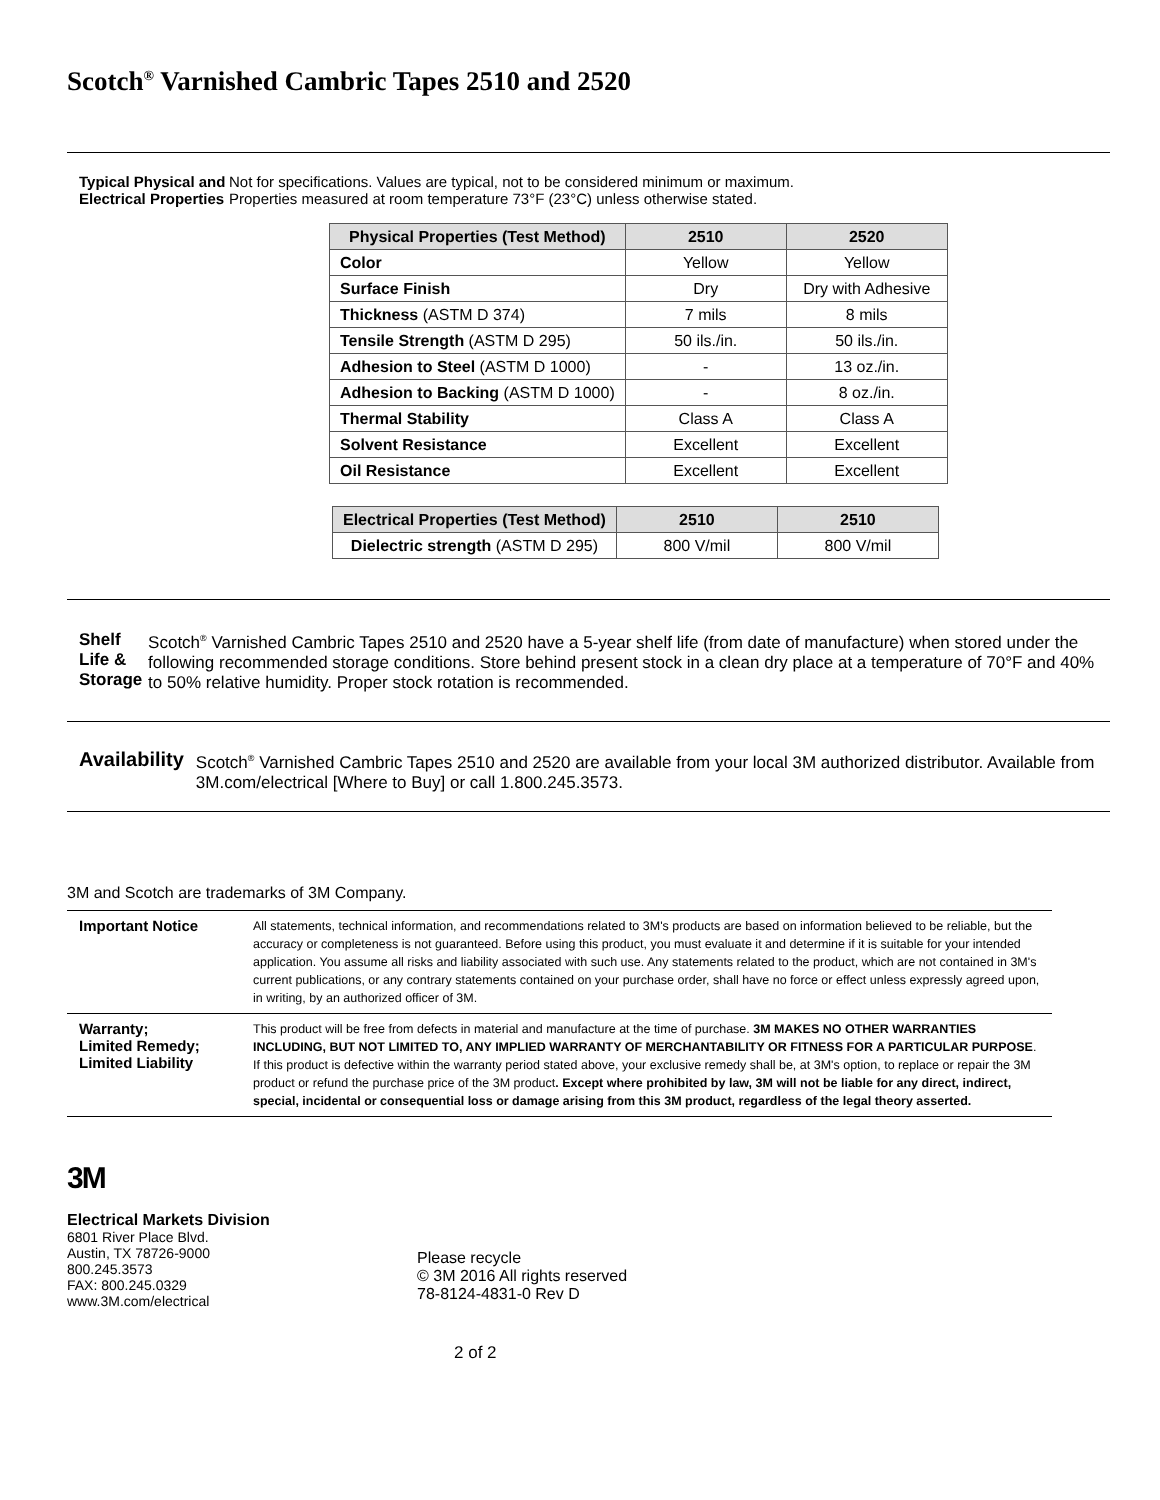Scotch<sup>®</sup> Varnished Cambric Tapes 2510 and 2520
Typical Physical and Electrical Properties
Not for specifications. Values are typical, not to be considered minimum or maximum.
Properties measured at room temperature 73°F (23°C) unless otherwise stated.
| Physical Properties (Test Method) | 2510 | 2520 |
| --- | --- | --- |
| Color | Yellow | Yellow |
| Surface Finish | Dry | Dry with Adhesive |
| Thickness (ASTM D 374) | 7 mils | 8 mils |
| Tensile Strength (ASTM D 295) | 50 ils./in. | 50 ils./in. |
| Adhesion to Steel (ASTM D 1000) | - | 13 oz./in. |
| Adhesion to Backing (ASTM D 1000) | - | 8 oz./in. |
| Thermal Stability | Class A | Class A |
| Solvent Resistance | Excellent | Excellent |
| Oil Resistance | Excellent | Excellent |
| Electrical Properties (Test Method) | 2510 | 2510 |
| --- | --- | --- |
| Dielectric strength (ASTM D 295) | 800 V/mil | 800 V/mil |
Shelf Life & Storage
Scotch<sup>®</sup> Varnished Cambric Tapes 2510 and 2520 have a 5-year shelf life (from date of manufacture) when stored under the following recommended storage conditions. Store behind present stock in a clean dry place at a temperature of 70°F and 40% to 50% relative humidity. Proper stock rotation is recommended.
Availability
Scotch<sup>®</sup> Varnished Cambric Tapes 2510 and 2520 are available from your local 3M authorized distributor. Available from 3M.com/electrical [Where to Buy] or call 1.800.245.3573.
3M and Scotch are trademarks of 3M Company.
| Important Notice | All statements, technical information, and recommendations related to 3M's products are based on information believed to be reliable, but the accuracy or completeness is not guaranteed. Before using this product, you must evaluate it and determine if it is suitable for your intended application. You assume all risks and liability associated with such use. Any statements related to the product, which are not contained in 3M's current publications, or any contrary statements contained on your purchase order, shall have no force or effect unless expressly agreed upon, in writing, by an authorized officer of 3M. |
| Warranty; Limited Remedy; Limited Liability | This product will be free from defects in material and manufacture at the time of purchase. 3M MAKES NO OTHER WARRANTIES INCLUDING, BUT NOT LIMITED TO, ANY IMPLIED WARRANTY OF MERCHANTABILITY OR FITNESS FOR A PARTICULAR PURPOSE . If this product is defective within the warranty period stated above, your exclusive remedy shall be, at 3M's option, to replace or repair the 3M product or refund the purchase price of the 3M product . Except where prohibited by law, 3M will not be liable for any direct, indirect, special, incidental or consequential loss or damage arising from this 3M product, regardless of the legal theory asserted. |
3M
Electrical Markets Division
6801 River Place Blvd.
Austin, TX 78726-9000
800.245.3573
FAX: 800.245.0329
www.3M.com/electrical
Please recycle
© 3M 2016 All rights reserved
78-8124-4831-0 Rev D
2 of 2